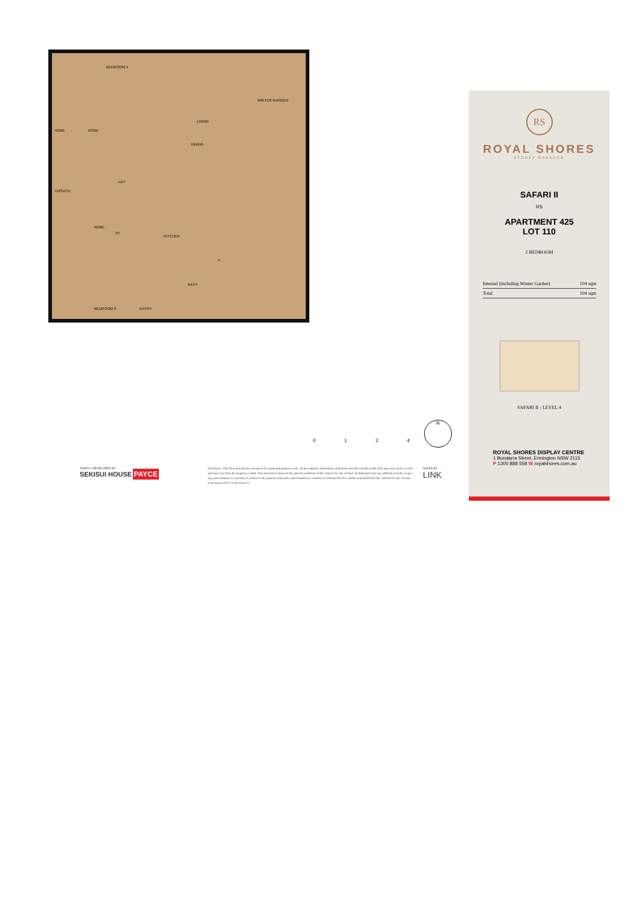BEDROOM 1
ROBE ROBE
LIVING
DINING
WINTER GARDEN
LDY
ENSUITE
ROBE
ST
KITCHEN
F
BATH
BEDROOM 2 ENTRY
0124
N
JOINTLY DEVELOPED BY
SEKISUI HOUSE PAYCE
Disclaimer: This floor plan has been prepared for marketing purposes only. All descriptions, dimensions, depictions and other details in this floor plan may not be to scale and may vary from the property as built. Your attention is drawn to the special conditions of the contract for sale of land. No third party has any authority to make or give any representation or warranty in relation to the property unless the representation or warranty is confirmed by the vendors and included in the contract for sale of land. Date Issued: 05/12/14 Revision: C
SALES BY
LINK
RS
ROYAL SHORES
SYDNEY HARBOUR
SAFARI II
RS
APARTMENT 425
LOT 110
2 BEDROOM
| Internal (including Winter Garden) | 104 sqm |
| Total | 104 sqm |
SAFARI II - LEVEL 4
ROYAL SHORES DISPLAY CENTRE
1 Bundarra Street, Ermington NSW 2115
P 1300 888 558 W royalshores.com.au